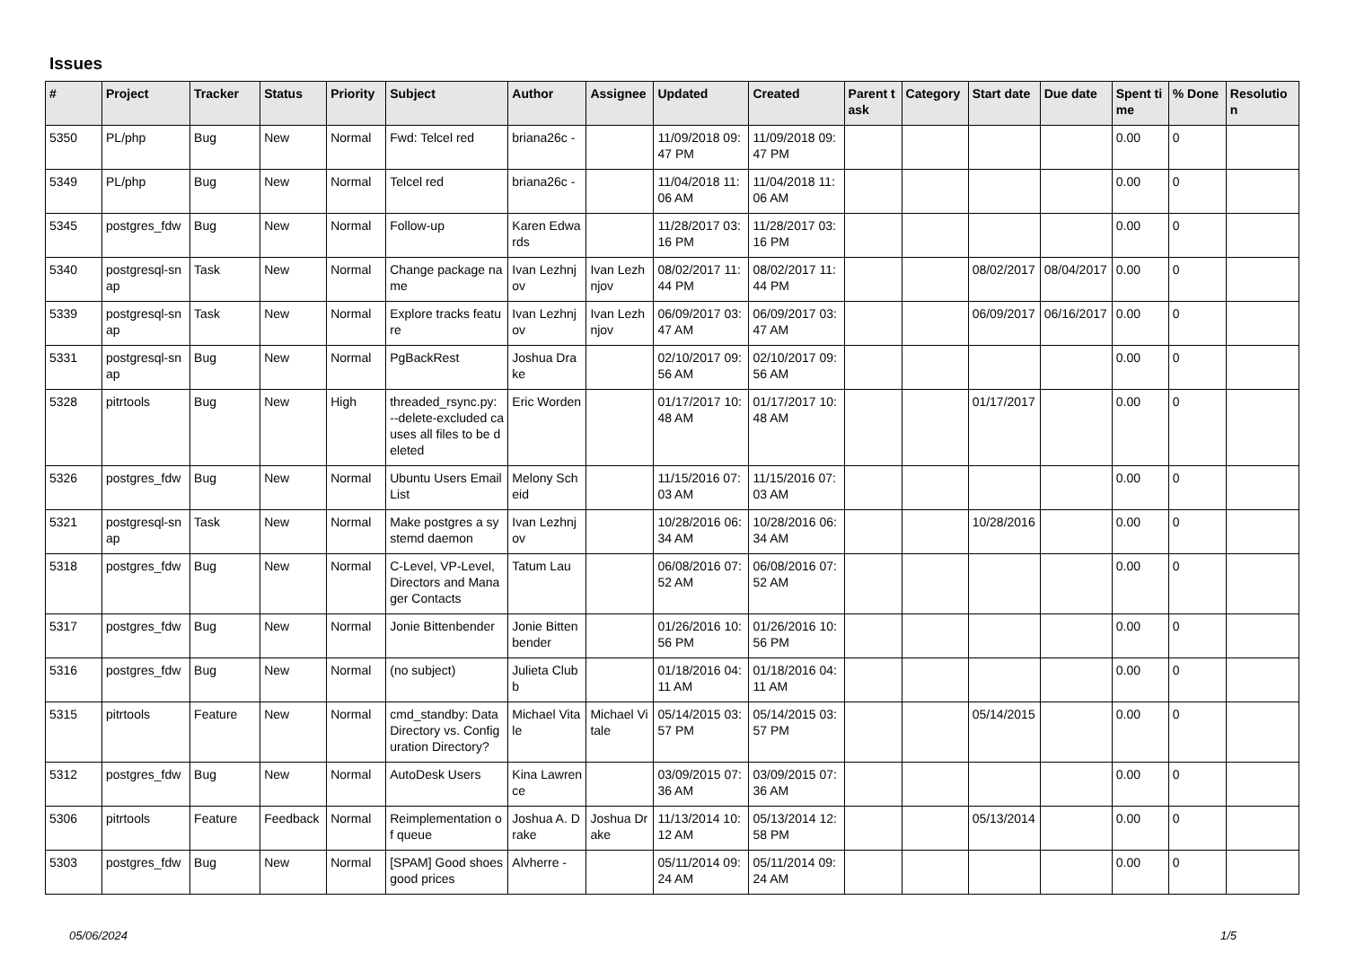Issues
| # | Project | Tracker | Status | Priority | Subject | Author | Assignee | Updated | Created | Parent task | Category | Start date | Due date | Spent time | % Done | Resolution |
| --- | --- | --- | --- | --- | --- | --- | --- | --- | --- | --- | --- | --- | --- | --- | --- | --- |
| 5350 | PL/php | Bug | New | Normal | Fwd: Telcel red | briana26c - | | 11/09/2018 09:47 PM | 11/09/2018 09:47 PM | | | | | 0.00 | 0 | |
| 5349 | PL/php | Bug | New | Normal | Telcel red | briana26c - | | 11/04/2018 11:06 AM | 11/04/2018 11:06 AM | | | | | 0.00 | 0 | |
| 5345 | postgres_fdw | Bug | New | Normal | Follow-up | Karen Edwards | | 11/28/2017 03:16 PM | 11/28/2017 03:16 PM | | | | | 0.00 | 0 | |
| 5340 | postgresql-snap | Task | New | Normal | Change package name | Ivan Lezhnjov | Ivan Lezhnjov | 08/02/2017 11:44 PM | 08/02/2017 11:44 PM | | | 08/02/2017 | 08/04/2017 | 0.00 | 0 | |
| 5339 | postgresql-snap | Task | New | Normal | Explore tracks feature | Ivan Lezhnjov | Ivan Lezhnjov | 06/09/2017 03:47 AM | 06/09/2017 03:47 AM | | | 06/09/2017 | 06/16/2017 | 0.00 | 0 | |
| 5331 | postgresql-snap | Bug | New | Normal | PgBackRest | Joshua Drake | | 02/10/2017 09:56 AM | 02/10/2017 09:56 AM | | | | | 0.00 | 0 | |
| 5328 | pitrtools | Bug | New | High | threaded_rsync.py: --delete-excluded causes all files to be deleted | Eric Worden | | 01/17/2017 10:48 AM | 01/17/2017 10:48 AM | | | 01/17/2017 | | 0.00 | 0 | |
| 5326 | postgres_fdw | Bug | New | Normal | Ubuntu Users Email List | Melony Scheid | | 11/15/2016 07:03 AM | 11/15/2016 07:03 AM | | | | | 0.00 | 0 | |
| 5321 | postgresql-snap | Task | New | Normal | Make postgres a systemd daemon | Ivan Lezhnjov | | 10/28/2016 06:34 AM | 10/28/2016 06:34 AM | | | 10/28/2016 | | 0.00 | 0 | |
| 5318 | postgres_fdw | Bug | New | Normal | C-Level, VP-Level, Directors and Manager Contacts | Tatum Lau | | 06/08/2016 07:52 AM | 06/08/2016 07:52 AM | | | | | 0.00 | 0 | |
| 5317 | postgres_fdw | Bug | New | Normal | Jonie Bittenbender | Jonie Bittenbender | | 01/26/2016 10:56 PM | 01/26/2016 10:56 PM | | | | | 0.00 | 0 | |
| 5316 | postgres_fdw | Bug | New | Normal | (no subject) | Julieta Clubb | | 01/18/2016 04:11 AM | 01/18/2016 04:11 AM | | | | | 0.00 | 0 | |
| 5315 | pitrtools | Feature | New | Normal | cmd_standby: Data Directory vs. Configuration Directory? | Michael Vitale | Michael Vitale | 05/14/2015 03:57 PM | 05/14/2015 03:57 PM | | | 05/14/2015 | | 0.00 | 0 | |
| 5312 | postgres_fdw | Bug | New | Normal | AutoDesk Users | Kina Lawrence | | 03/09/2015 07:36 AM | 03/09/2015 07:36 AM | | | | | 0.00 | 0 | |
| 5306 | pitrtools | Feature | Feedback | Normal | Reimplementation of queue | Joshua A. Drake | Joshua Drake | 11/13/2014 10:12 AM | 05/13/2014 12:58 PM | | | 05/13/2014 | | 0.00 | 0 | |
| 5303 | postgres_fdw | Bug | New | Normal | [SPAM] Good shoes good prices | Alvherre - | | 05/11/2014 09:24 AM | 05/11/2014 09:24 AM | | | | | 0.00 | 0 | |
05/06/2024 1/5